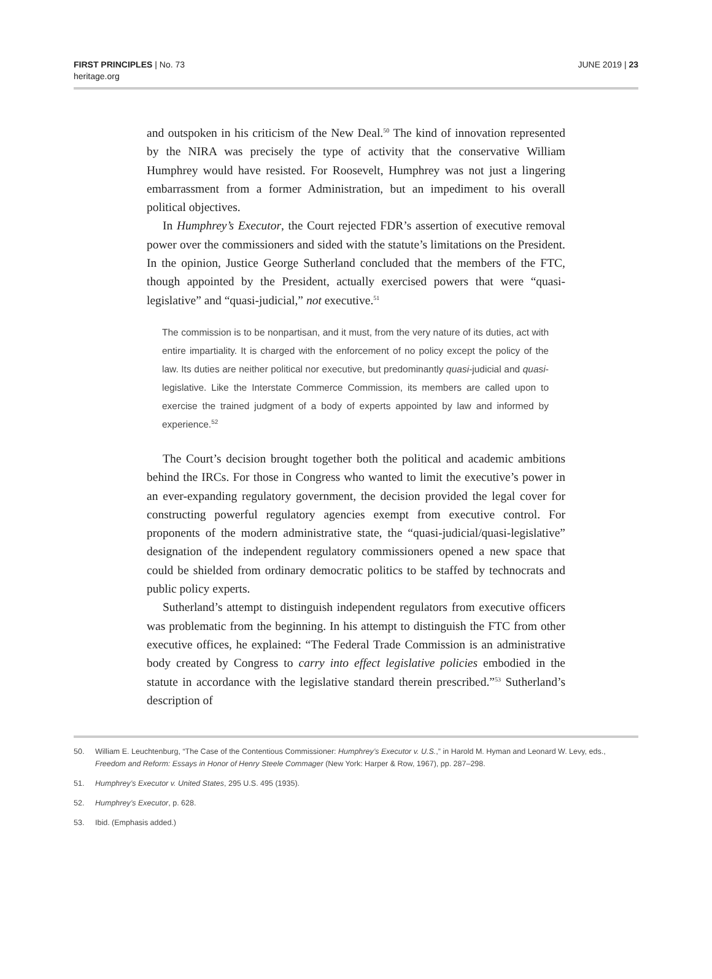FIRST PRINCIPLES | No. 73
heritage.org
JUNE 2019 | 23
and outspoken in his criticism of the New Deal.<sup>50</sup> The kind of innovation represented by the NIRA was precisely the type of activity that the conservative William Humphrey would have resisted. For Roosevelt, Humphrey was not just a lingering embarrassment from a former Administration, but an impediment to his overall political objectives.
In Humphrey’s Executor, the Court rejected FDR’s assertion of executive removal power over the commissioners and sided with the statute’s limitations on the President. In the opinion, Justice George Sutherland concluded that the members of the FTC, though appointed by the President, actually exercised powers that were “quasi-legislative” and “quasi-judicial,” not executive.<sup>51</sup>
The commission is to be nonpartisan, and it must, from the very nature of its duties, act with entire impartiality. It is charged with the enforcement of no policy except the policy of the law. Its duties are neither political nor executive, but predominantly quasi-judicial and quasi-legislative. Like the Interstate Commerce Commission, its members are called upon to exercise the trained judgment of a body of experts appointed by law and informed by experience.<sup>52</sup>
The Court’s decision brought together both the political and academic ambitions behind the IRCs. For those in Congress who wanted to limit the executive’s power in an ever-expanding regulatory government, the decision provided the legal cover for constructing powerful regulatory agencies exempt from executive control. For proponents of the modern administrative state, the “quasi-judicial/quasi-legislative” designation of the independent regulatory commissioners opened a new space that could be shielded from ordinary democratic politics to be staffed by technocrats and public policy experts.
Sutherland’s attempt to distinguish independent regulators from executive officers was problematic from the beginning. In his attempt to distinguish the FTC from other executive offices, he explained: “The Federal Trade Commission is an administrative body created by Congress to carry into effect legislative policies embodied in the statute in accordance with the legislative standard therein prescribed.”<sup>53</sup> Sutherland’s description of
50. William E. Leuchtenburg, “The Case of the Contentious Commissioner: Humphrey’s Executor v. U.S.,” in Harold M. Hyman and Leonard W. Levy, eds., Freedom and Reform: Essays in Honor of Henry Steele Commager (New York: Harper & Row, 1967), pp. 287–298.
51. Humphrey’s Executor v. United States, 295 U.S. 495 (1935).
52. Humphrey’s Executor, p. 628.
53. Ibid. (Emphasis added.)